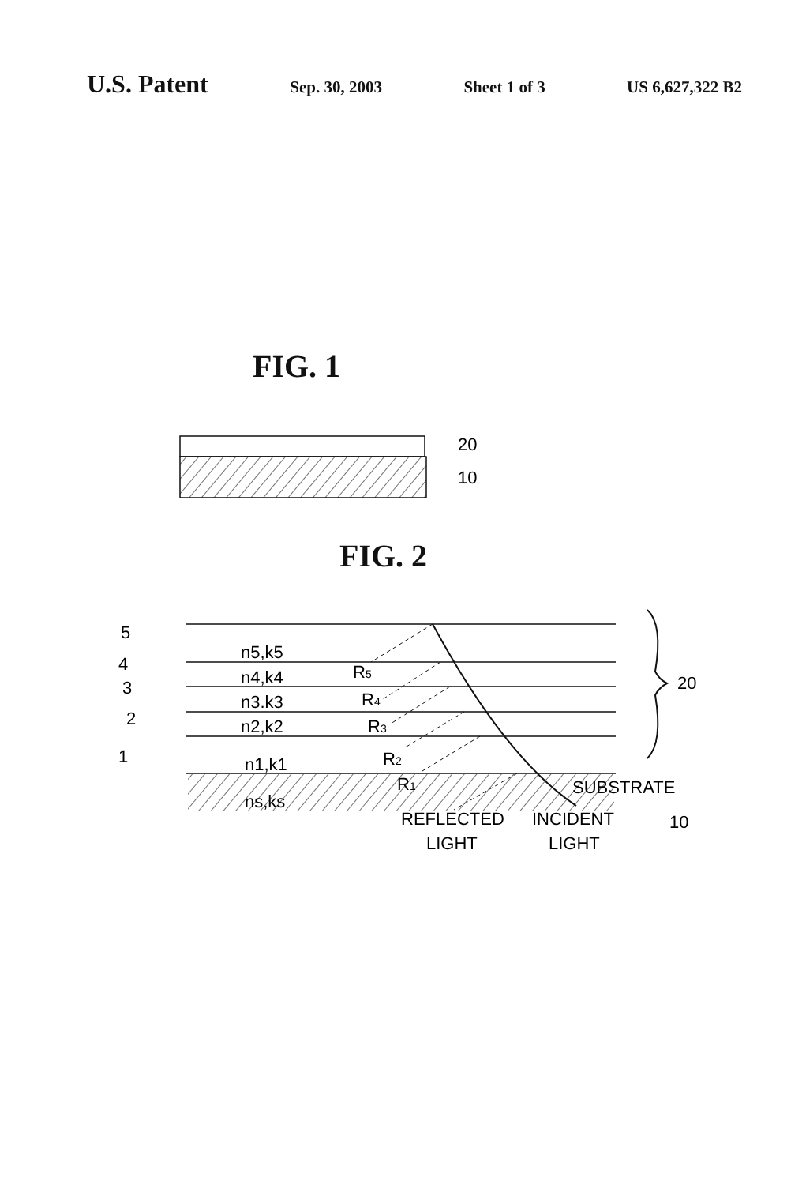U.S. Patent Sep. 30, 2003 Sheet 1 of 3 US 6,627,322 B2
FIG. 1
FIG. 2
20
10
5
4
3
2
1
n5,k5
n4,k4
n3.k3
n2,k2
n1,k1
ns,ks
R5
R4
R3
R2
R1
20
SUBSTRATE
10
REFLECTED
LIGHT
INCIDENT
LIGHT